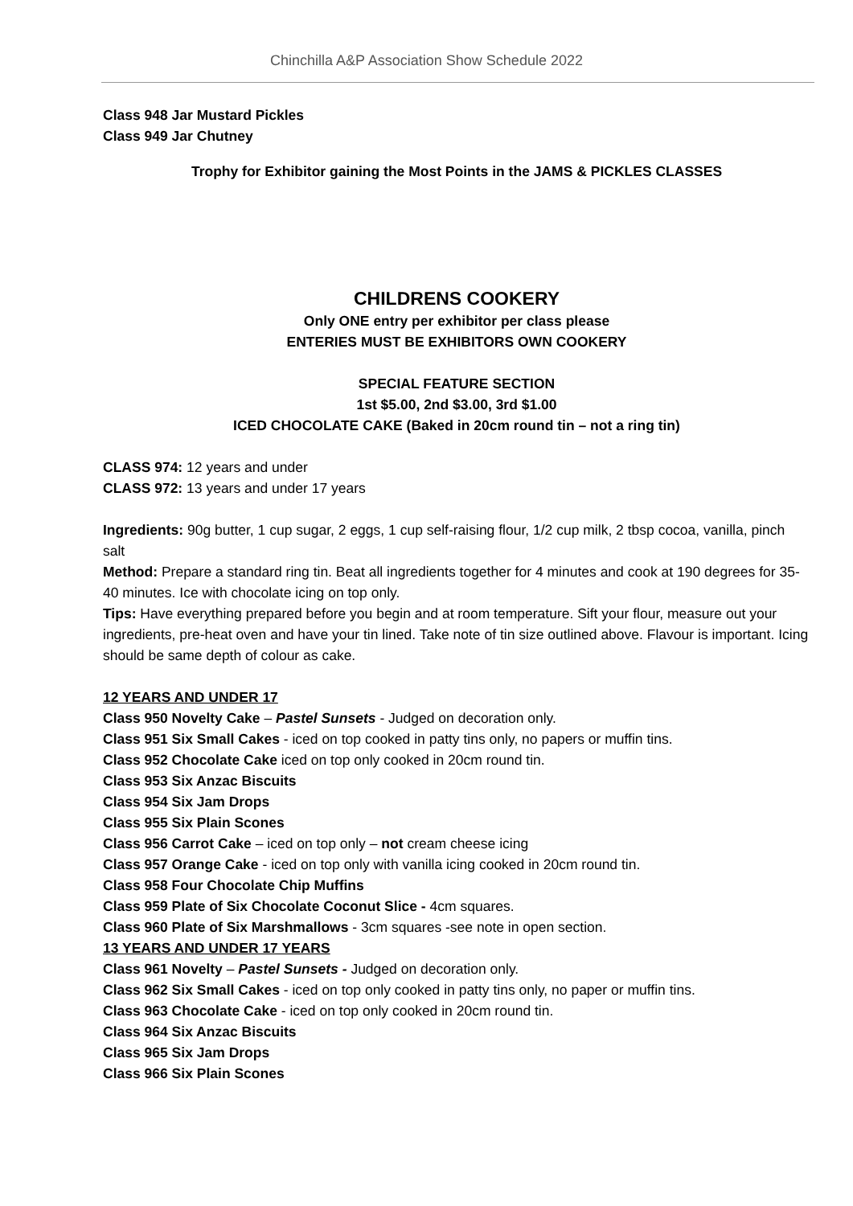Chinchilla A&P Association Show Schedule 2022
Class 948 Jar Mustard Pickles
Class 949 Jar Chutney
Trophy for Exhibitor gaining the Most Points in the JAMS & PICKLES CLASSES
CHILDRENS COOKERY
Only ONE entry per exhibitor per class please
ENTERIES MUST BE EXHIBITORS OWN COOKERY
SPECIAL FEATURE SECTION
1st $5.00, 2nd $3.00, 3rd $1.00
ICED CHOCOLATE CAKE (Baked in 20cm round tin – not a ring tin)
CLASS 974: 12 years and under
CLASS 972: 13 years and under 17 years
Ingredients: 90g butter, 1 cup sugar, 2 eggs, 1 cup self-raising flour, 1/2 cup milk, 2 tbsp cocoa, vanilla, pinch salt
Method: Prepare a standard ring tin. Beat all ingredients together for 4 minutes and cook at 190 degrees for 35-40 minutes. Ice with chocolate icing on top only.
Tips: Have everything prepared before you begin and at room temperature. Sift your flour, measure out your ingredients, pre-heat oven and have your tin lined. Take note of tin size outlined above. Flavour is important. Icing should be same depth of colour as cake.
12 YEARS AND UNDER 17
Class 950 Novelty Cake – Pastel Sunsets - Judged on decoration only.
Class 951 Six Small Cakes - iced on top cooked in patty tins only, no papers or muffin tins.
Class 952 Chocolate Cake iced on top only cooked in 20cm round tin.
Class 953 Six Anzac Biscuits
Class 954 Six Jam Drops
Class 955 Six Plain Scones
Class 956 Carrot Cake – iced on top only – not cream cheese icing
Class 957 Orange Cake - iced on top only with vanilla icing cooked in 20cm round tin.
Class 958 Four Chocolate Chip Muffins
Class 959 Plate of Six Chocolate Coconut Slice - 4cm squares.
Class 960 Plate of Six Marshmallows - 3cm squares -see note in open section.
13 YEARS AND UNDER 17 YEARS
Class 961 Novelty – Pastel Sunsets - Judged on decoration only.
Class 962 Six Small Cakes - iced on top only cooked in patty tins only, no paper or muffin tins.
Class 963 Chocolate Cake - iced on top only cooked in 20cm round tin.
Class 964 Six Anzac Biscuits
Class 965 Six Jam Drops
Class 966 Six Plain Scones